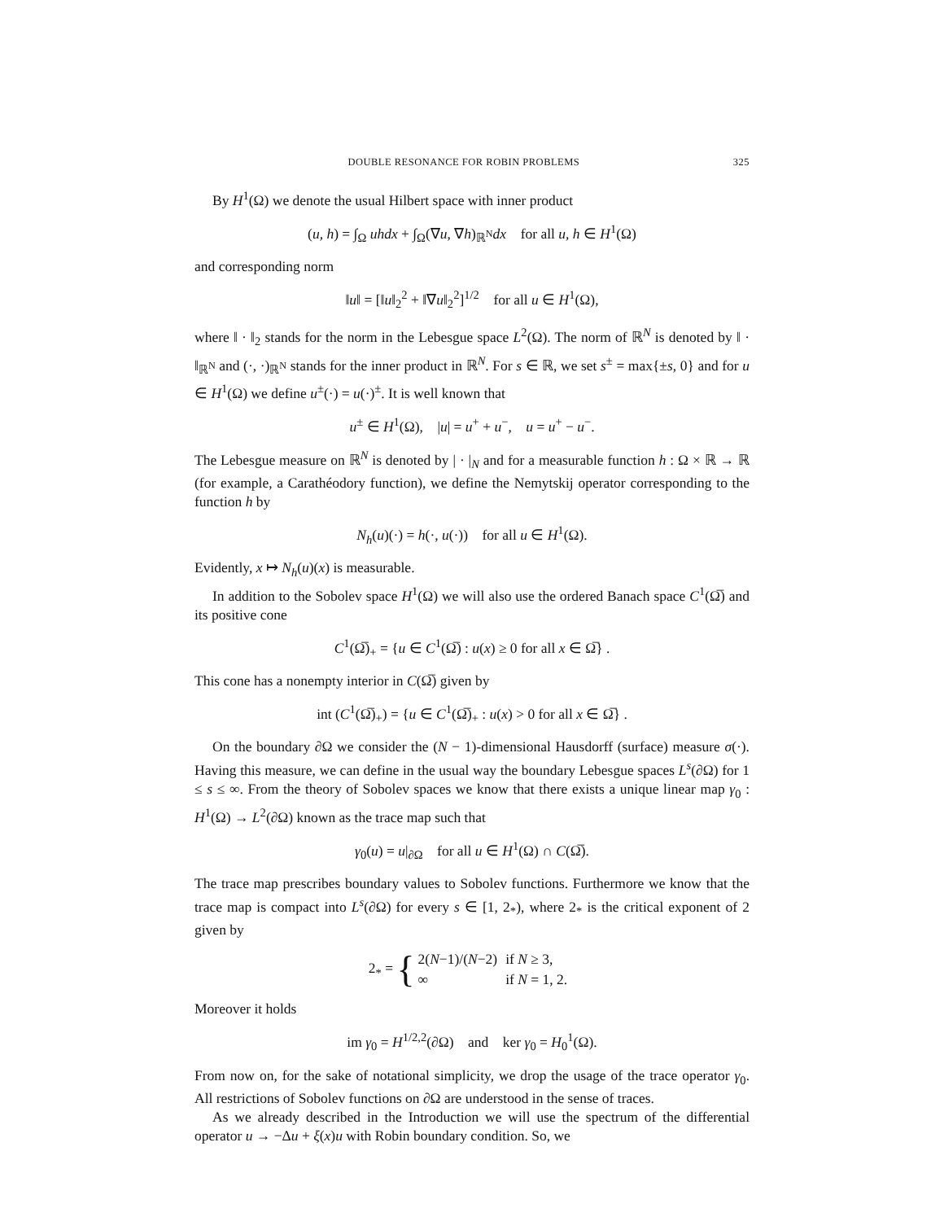DOUBLE RESONANCE FOR ROBIN PROBLEMS 325
By H<sup>1</sup>(Ω) we denote the usual Hilbert space with inner product
(u, h) = ∫<sub>Ω</sub> uhdx + ∫<sub>Ω</sub>(∇u, ∇h)<sub>ℝ<sup>N</sup></sub>dx for all u, h ∈ H<sup>1</sup>(Ω)
and corresponding norm
‖u‖ = [‖u‖<sub>2</sub><sup>2</sup> + ‖∇u‖<sub>2</sub><sup>2</sup>]<sup>1/2</sup> for all u ∈ H<sup>1</sup>(Ω),
where ‖ · ‖<sub>2</sub> stands for the norm in the Lebesgue space L<sup>2</sup>(Ω). The norm of ℝ<sup>N</sup> is denoted by ‖ · ‖<sub>ℝ<sup>N</sup></sub> and (·, ·)<sub>ℝ<sup>N</sup></sub> stands for the inner product in ℝ<sup>N</sup>. For s ∈ ℝ, we set s<sup>±</sup> = max{±s, 0} and for u ∈ H<sup>1</sup>(Ω) we define u<sup>±</sup>(·) = u(·)<sup>±</sup>. It is well known that
u<sup>±</sup> ∈ H<sup>1</sup>(Ω), |u| = u<sup>+</sup> + u<sup>−</sup>, u = u<sup>+</sup> − u<sup>−</sup>.
The Lebesgue measure on ℝ<sup>N</sup> is denoted by | · |<sub>N</sub> and for a measurable function h : Ω × ℝ → ℝ (for example, a Carathéodory function), we define the Nemytskij operator corresponding to the function h by
N<sub>h</sub>(u)(·) = h(·, u(·)) for all u ∈ H<sup>1</sup>(Ω).
Evidently, x ↦ N<sub>h</sub>(u)(x) is measurable.
In addition to the Sobolev space H<sup>1</sup>(Ω) we will also use the ordered Banach space C<sup>1</sup>(Ω̅) and its positive cone
C<sup>1</sup>(Ω̅)<sub>+</sub> = {u ∈ C<sup>1</sup>(Ω̅) : u(x) ≥ 0 for all x ∈ Ω̅} .
This cone has a nonempty interior in C(Ω̅) given by
int (C<sup>1</sup>(Ω̅)<sub>+</sub>) = {u ∈ C<sup>1</sup>(Ω̅)<sub>+</sub> : u(x) > 0 for all x ∈ Ω̅} .
On the boundary ∂Ω we consider the (N − 1)-dimensional Hausdorff (surface) measure σ(·). Having this measure, we can define in the usual way the boundary Lebesgue spaces L<sup>s</sup>(∂Ω) for 1 ≤ s ≤ ∞. From the theory of Sobolev spaces we know that there exists a unique linear map γ<sub>0</sub> : H<sup>1</sup>(Ω) → L<sup>2</sup>(∂Ω) known as the trace map such that
γ<sub>0</sub>(u) = u|<sub>∂Ω</sub> for all u ∈ H<sup>1</sup>(Ω) ∩ C(Ω̅).
The trace map prescribes boundary values to Sobolev functions. Furthermore we know that the trace map is compact into L<sup>s</sup>(∂Ω) for every s ∈ [1, 2<sub>*</sub>), where 2<sub>*</sub> is the critical exponent of 2 given by
2<sub>*</sub> = {
| 2( N −1)/( N −2) | if N ≥ 3, |
| ∞ | if N = 1, 2. |
Moreover it holds
im γ<sub>0</sub> = H<sup>1/2,2</sup>(∂Ω) and ker γ<sub>0</sub> = H<sub>0</sub><sup>1</sup>(Ω).
From now on, for the sake of notational simplicity, we drop the usage of the trace operator γ<sub>0</sub>. All restrictions of Sobolev functions on ∂Ω are understood in the sense of traces.
As we already described in the Introduction we will use the spectrum of the differential operator u → −Δu + ξ(x)u with Robin boundary condition. So, we